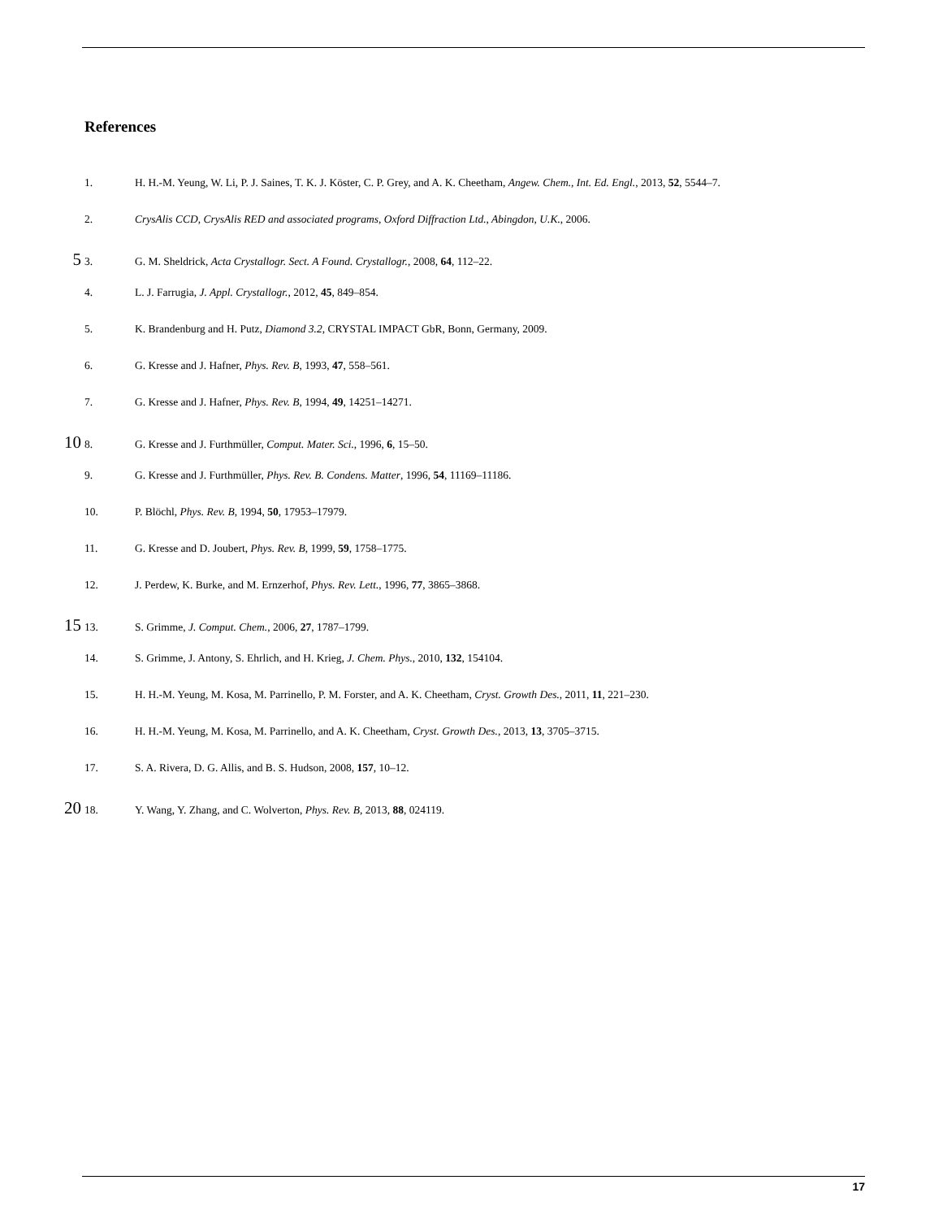References
1. H. H.-M. Yeung, W. Li, P. J. Saines, T. K. J. Köster, C. P. Grey, and A. K. Cheetham, Angew. Chem., Int. Ed. Engl., 2013, 52, 5544–7.
2. CrysAlis CCD, CrysAlis RED and associated programs, Oxford Diffraction Ltd., Abingdon, U.K., 2006.
5 3. G. M. Sheldrick, Acta Crystallogr. Sect. A Found. Crystallogr., 2008, 64, 112–22.
4. L. J. Farrugia, J. Appl. Crystallogr., 2012, 45, 849–854.
5. K. Brandenburg and H. Putz, Diamond 3.2, CRYSTAL IMPACT GbR, Bonn, Germany, 2009.
6. G. Kresse and J. Hafner, Phys. Rev. B, 1993, 47, 558–561.
7. G. Kresse and J. Hafner, Phys. Rev. B, 1994, 49, 14251–14271.
10 8. G. Kresse and J. Furthmüller, Comput. Mater. Sci., 1996, 6, 15–50.
9. G. Kresse and J. Furthmüller, Phys. Rev. B. Condens. Matter, 1996, 54, 11169–11186.
10. P. Blöchl, Phys. Rev. B, 1994, 50, 17953–17979.
11. G. Kresse and D. Joubert, Phys. Rev. B, 1999, 59, 1758–1775.
12. J. Perdew, K. Burke, and M. Ernzerhof, Phys. Rev. Lett., 1996, 77, 3865–3868.
15 13. S. Grimme, J. Comput. Chem., 2006, 27, 1787–1799.
14. S. Grimme, J. Antony, S. Ehrlich, and H. Krieg, J. Chem. Phys., 2010, 132, 154104.
15. H. H.-M. Yeung, M. Kosa, M. Parrinello, P. M. Forster, and A. K. Cheetham, Cryst. Growth Des., 2011, 11, 221–230.
16. H. H.-M. Yeung, M. Kosa, M. Parrinello, and A. K. Cheetham, Cryst. Growth Des., 2013, 13, 3705–3715.
17. S. A. Rivera, D. G. Allis, and B. S. Hudson, 2008, 157, 10–12.
20 18. Y. Wang, Y. Zhang, and C. Wolverton, Phys. Rev. B, 2013, 88, 024119.
17